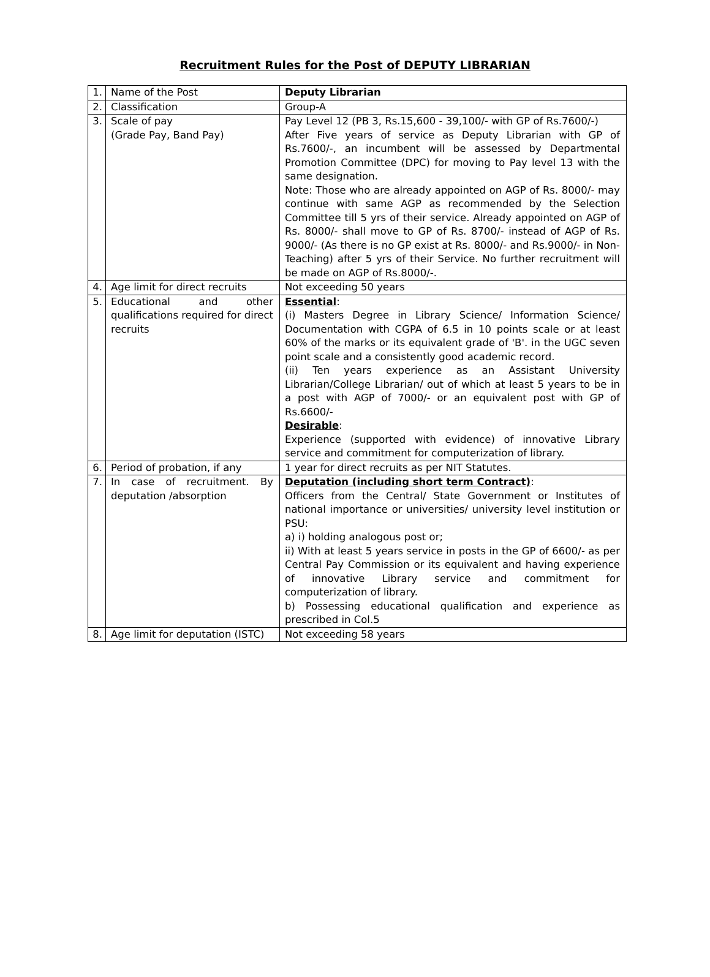Recruitment Rules for the Post of DEPUTY LIBRARIAN
| 1. | Name of the Post | Deputy Librarian |
| 2. | Classification | Group-A |
| 3. | Scale of pay (Grade Pay, Band Pay) | Pay Level 12 (PB 3, Rs.15,600 - 39,100/- with GP of Rs.7600/-) After Five years of service as Deputy Librarian with GP of Rs.7600/-, an incumbent will be assessed by Departmental Promotion Committee (DPC) for moving to Pay level 13 with the same designation. Note: Those who are already appointed on AGP of Rs. 8000/- may continue with same AGP as recommended by the Selection Committee till 5 yrs of their service. Already appointed on AGP of Rs. 8000/- shall move to GP of Rs. 8700/- instead of AGP of Rs. 9000/- (As there is no GP exist at Rs. 8000/- and Rs.9000/- in Non-Teaching) after 5 yrs of their Service. No further recruitment will be made on AGP of Rs.8000/-. |
| 4. | Age limit for direct recruits | Not exceeding 50 years |
| 5. | Educational and other qualifications required for direct recruits | Essential : (i) Masters Degree in Library Science/ Information Science/ Documentation with CGPA of 6.5 in 10 points scale or at least 60% of the marks or its equivalent grade of 'B'. in the UGC seven point scale and a consistently good academic record. (ii) Ten years experience as an Assistant University Librarian/College Librarian/ out of which at least 5 years to be in a post with AGP of 7000/- or an equivalent post with GP of Rs.6600/- Desirable : Experience (supported with evidence) of innovative Library service and commitment for computerization of library. |
| 6. | Period of probation, if any | 1 year for direct recruits as per NIT Statutes. |
| 7. | In case of recruitment. By deputation /absorption | Deputation (including short term Contract) : Officers from the Central/ State Government or Institutes of national importance or universities/ university level institution or PSU: a) i) holding analogous post or; ii) With at least 5 years service in posts in the GP of 6600/- as per Central Pay Commission or its equivalent and having experience of innovative Library service and commitment for computerization of library. b) Possessing educational qualification and experience as prescribed in Col.5 |
| 8. | Age limit for deputation (ISTC) | Not exceeding 58 years |